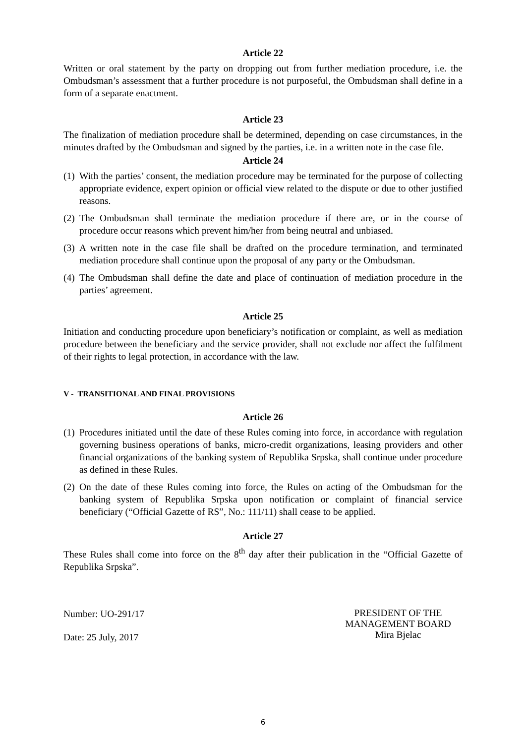Article 22
Written or oral statement by the party on dropping out from further mediation procedure, i.e. the Ombudsman’s assessment that a further procedure is not purposeful, the Ombudsman shall define in a form of a separate enactment.
Article 23
The finalization of mediation procedure shall be determined, depending on case circumstances, in the minutes drafted by the Ombudsman and signed by the parties, i.e. in a written note in the case file.
Article 24
(1) With the parties’ consent, the mediation procedure may be terminated for the purpose of collecting appropriate evidence, expert opinion or official view related to the dispute or due to other justified reasons.
(2) The Ombudsman shall terminate the mediation procedure if there are, or in the course of procedure occur reasons which prevent him/her from being neutral and unbiased.
(3) A written note in the case file shall be drafted on the procedure termination, and terminated mediation procedure shall continue upon the proposal of any party or the Ombudsman.
(4) The Ombudsman shall define the date and place of continuation of mediation procedure in the parties’ agreement.
Article 25
Initiation and conducting procedure upon beneficiary’s notification or complaint, as well as mediation procedure between the beneficiary and the service provider, shall not exclude nor affect the fulfilment of their rights to legal protection, in accordance with the law.
V - TRANSITIONAL AND FINAL PROVISIONS
Article 26
(1) Procedures initiated until the date of these Rules coming into force, in accordance with regulation governing business operations of banks, micro-credit organizations, leasing providers and other financial organizations of the banking system of Republika Srpska, shall continue under procedure as defined in these Rules.
(2) On the date of these Rules coming into force, the Rules on acting of the Ombudsman for the banking system of Republika Srpska upon notification or complaint of financial service beneficiary (“Official Gazette of RS”, No.: 111/11) shall cease to be applied.
Article 27
These Rules shall come into force on the 8<sup>th</sup> day after their publication in the “Official Gazette of Republika Srpska”.
Number: UO-291/17
Date: 25 July, 2017
PRESIDENT OF THE MANAGEMENT BOARD
Mira Bjelac
6